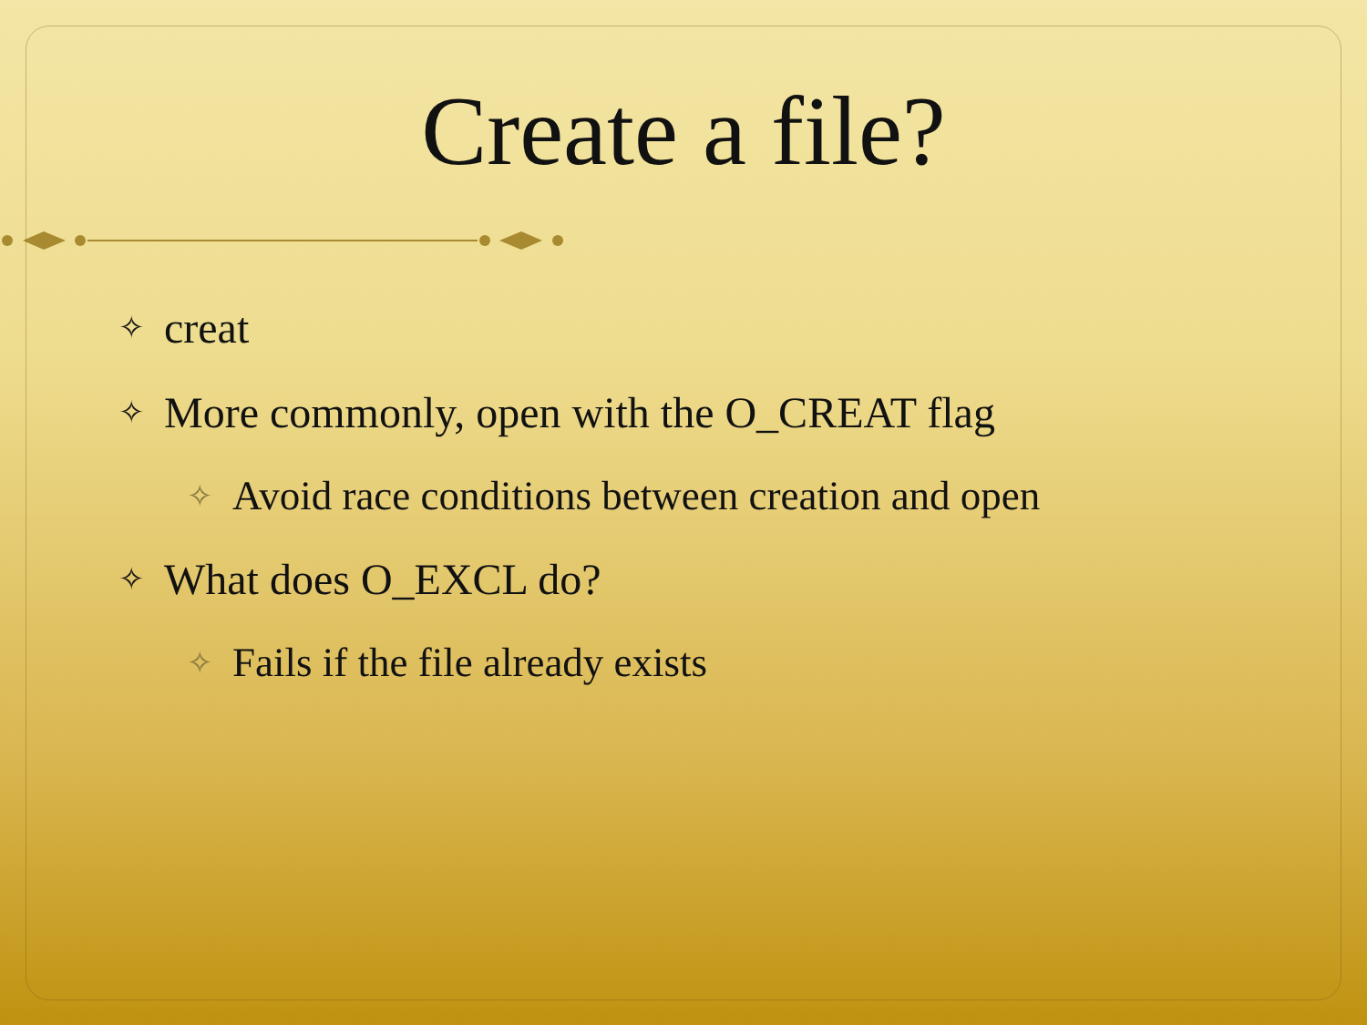Create a file?
✧ creat
✧ More commonly, open with the O_CREAT flag
✧ Avoid race conditions between creation and open
✧ What does O_EXCL do?
✧ Fails if the file already exists